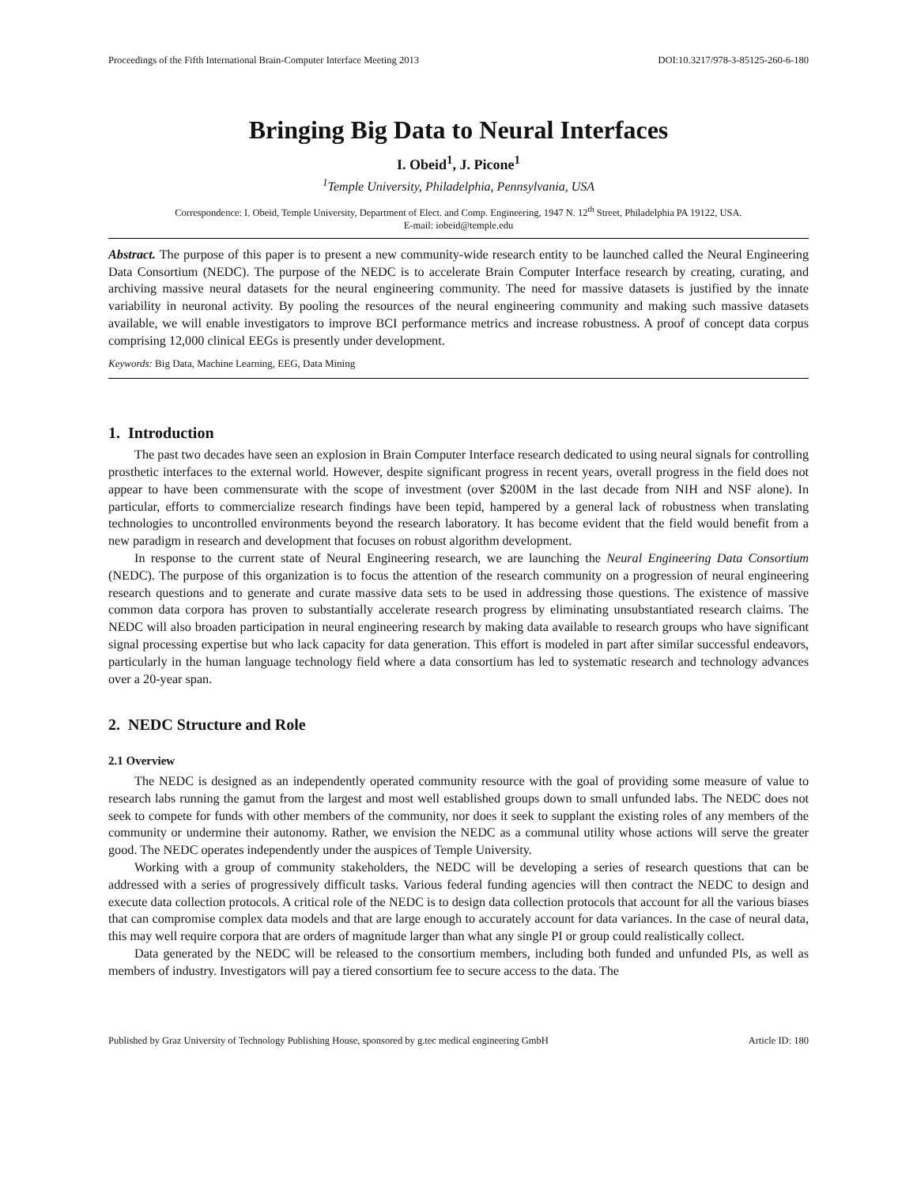Proceedings of the Fifth International Brain-Computer Interface Meeting 2013 DOI:10.3217/978-3-85125-260-6-180
Bringing Big Data to Neural Interfaces
I. Obeid<sup>1</sup>, J. Picone<sup>1</sup>
<sup>1</sup> Temple University, Philadelphia, Pennsylvania, USA
Correspondence: I. Obeid, Temple University, Department of Elect. and Comp. Engineering, 1947 N. 12<sup>th</sup> Street, Philadelphia PA 19122, USA.
E-mail: iobeid@temple.edu
Abstract. The purpose of this paper is to present a new community-wide research entity to be launched called the Neural Engineering Data Consortium (NEDC). The purpose of the NEDC is to accelerate Brain Computer Interface research by creating, curating, and archiving massive neural datasets for the neural engineering community. The need for massive datasets is justified by the innate variability in neuronal activity. By pooling the resources of the neural engineering community and making such massive datasets available, we will enable investigators to improve BCI performance metrics and increase robustness. A proof of concept data corpus comprising 12,000 clinical EEGs is presently under development.
Keywords: Big Data, Machine Learning, EEG, Data Mining
1. Introduction
The past two decades have seen an explosion in Brain Computer Interface research dedicated to using neural signals for controlling prosthetic interfaces to the external world. However, despite significant progress in recent years, overall progress in the field does not appear to have been commensurate with the scope of investment (over $200M in the last decade from NIH and NSF alone). In particular, efforts to commercialize research findings have been tepid, hampered by a general lack of robustness when translating technologies to uncontrolled environments beyond the research laboratory. It has become evident that the field would benefit from a new paradigm in research and development that focuses on robust algorithm development.
In response to the current state of Neural Engineering research, we are launching the Neural Engineering Data Consortium (NEDC). The purpose of this organization is to focus the attention of the research community on a progression of neural engineering research questions and to generate and curate massive data sets to be used in addressing those questions. The existence of massive common data corpora has proven to substantially accelerate research progress by eliminating unsubstantiated research claims. The NEDC will also broaden participation in neural engineering research by making data available to research groups who have significant signal processing expertise but who lack capacity for data generation. This effort is modeled in part after similar successful endeavors, particularly in the human language technology field where a data consortium has led to systematic research and technology advances over a 20-year span.
2. NEDC Structure and Role
2.1 Overview
The NEDC is designed as an independently operated community resource with the goal of providing some measure of value to research labs running the gamut from the largest and most well established groups down to small unfunded labs. The NEDC does not seek to compete for funds with other members of the community, nor does it seek to supplant the existing roles of any members of the community or undermine their autonomy. Rather, we envision the NEDC as a communal utility whose actions will serve the greater good. The NEDC operates independently under the auspices of Temple University.
Working with a group of community stakeholders, the NEDC will be developing a series of research questions that can be addressed with a series of progressively difficult tasks. Various federal funding agencies will then contract the NEDC to design and execute data collection protocols. A critical role of the NEDC is to design data collection protocols that account for all the various biases that can compromise complex data models and that are large enough to accurately account for data variances. In the case of neural data, this may well require corpora that are orders of magnitude larger than what any single PI or group could realistically collect.
Data generated by the NEDC will be released to the consortium members, including both funded and unfunded PIs, as well as members of industry. Investigators will pay a tiered consortium fee to secure access to the data. The
Published by Graz University of Technology Publishing House, sponsored by g.tec medical engineering GmbH Article ID: 180